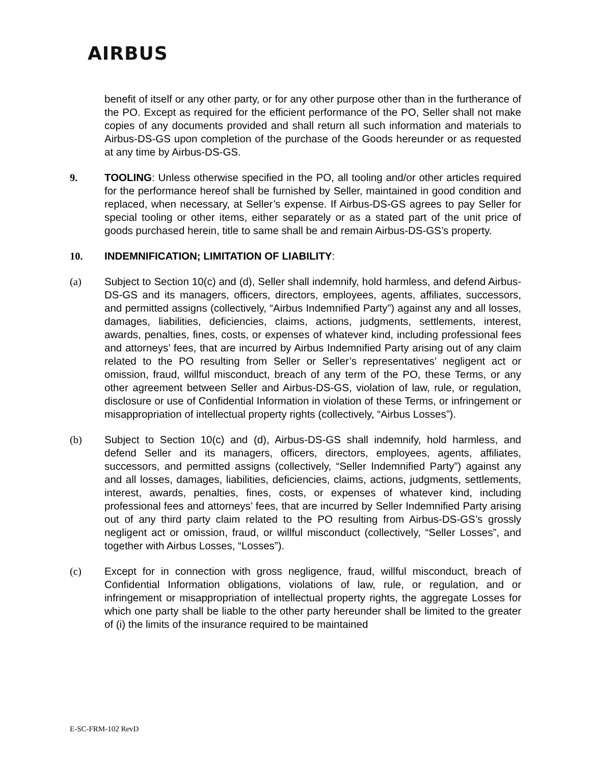AIRBUS
benefit of itself or any other party, or for any other purpose other than in the furtherance of the PO. Except as required for the efficient performance of the PO, Seller shall not make copies of any documents provided and shall return all such information and materials to Airbus-DS-GS upon completion of the purchase of the Goods hereunder or as requested at any time by Airbus-DS-GS.
9. TOOLING: Unless otherwise specified in the PO, all tooling and/or other articles required for the performance hereof shall be furnished by Seller, maintained in good condition and replaced, when necessary, at Seller’s expense. If Airbus-DS-GS agrees to pay Seller for special tooling or other items, either separately or as a stated part of the unit price of goods purchased herein, title to same shall be and remain Airbus-DS-GS’s property.
10. INDEMNIFICATION; LIMITATION OF LIABILITY:
(a) Subject to Section 10(c) and (d), Seller shall indemnify, hold harmless, and defend Airbus-DS-GS and its managers, officers, directors, employees, agents, affiliates, successors, and permitted assigns (collectively, “Airbus Indemnified Party”) against any and all losses, damages, liabilities, deficiencies, claims, actions, judgments, settlements, interest, awards, penalties, fines, costs, or expenses of whatever kind, including professional fees and attorneys’ fees, that are incurred by Airbus Indemnified Party arising out of any claim related to the PO resulting from Seller or Seller’s representatives’ negligent act or omission, fraud, willful misconduct, breach of any term of the PO, these Terms, or any other agreement between Seller and Airbus-DS-GS, violation of law, rule, or regulation, disclosure or use of Confidential Information in violation of these Terms, or infringement or misappropriation of intellectual property rights (collectively, “Airbus Losses”).
(b) Subject to Section 10(c) and (d), Airbus-DS-GS shall indemnify, hold harmless, and defend Seller and its managers, officers, directors, employees, agents, affiliates, successors, and permitted assigns (collectively, “Seller Indemnified Party”) against any and all losses, damages, liabilities, deficiencies, claims, actions, judgments, settlements, interest, awards, penalties, fines, costs, or expenses of whatever kind, including professional fees and attorneys’ fees, that are incurred by Seller Indemnified Party arising out of any third party claim related to the PO resulting from Airbus-DS-GS’s grossly negligent act or omission, fraud, or willful misconduct (collectively, “Seller Losses”, and together with Airbus Losses, “Losses”).
(c) Except for in connection with gross negligence, fraud, willful misconduct, breach of Confidential Information obligations, violations of law, rule, or regulation, and or infringement or misappropriation of intellectual property rights, the aggregate Losses for which one party shall be liable to the other party hereunder shall be limited to the greater of (i) the limits of the insurance required to be maintained
E-SC-FRM-102 RevD